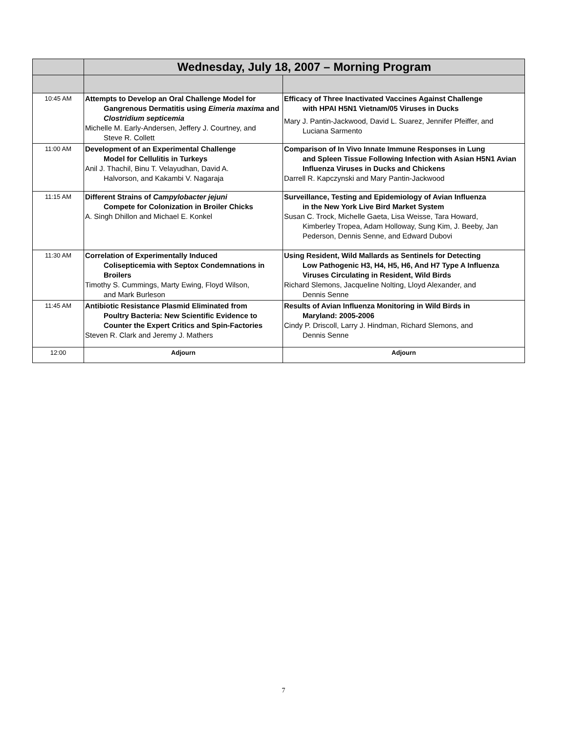| | Wednesday, July 18, 2007 – Morning Program | |
| 10:45 AM | Attempts to Develop an Oral Challenge Model for Gangrenous Dermatitis using Eimeria maxima and Clostridium septicemia Michelle M. Early-Andersen, Jeffery J. Courtney, and Steve R. Collett | Efficacy of Three Inactivated Vaccines Against Challenge with HPAI H5N1 Vietnam/05 Viruses in Ducks Mary J. Pantin-Jackwood, David L. Suarez, Jennifer Pfeiffer, and Luciana Sarmento |
| 11:00 AM | Development of an Experimental Challenge Model for Cellulitis in Turkeys Anil J. Thachil, Binu T. Velayudhan, David A. Halvorson, and Kakambi V. Nagaraja | Comparison of In Vivo Innate Immune Responses in Lung and Spleen Tissue Following Infection with Asian H5N1 Avian Influenza Viruses in Ducks and Chickens Darrell R. Kapczynski and Mary Pantin-Jackwood |
| 11:15 AM | Different Strains of Campylobacter jejuni Compete for Colonization in Broiler Chicks A. Singh Dhillon and Michael E. Konkel | Surveillance, Testing and Epidemiology of Avian Influenza in the New York Live Bird Market System Susan C. Trock, Michelle Gaeta, Lisa Weisse, Tara Howard, Kimberley Tropea, Adam Holloway, Sung Kim, J. Beeby, Jan Pederson, Dennis Senne, and Edward Dubovi |
| 11:30 AM | Correlation of Experimentally Induced Colisepticemia with Septox Condemnations in Broilers Timothy S. Cummings, Marty Ewing, Floyd Wilson, and Mark Burleson | Using Resident, Wild Mallards as Sentinels for Detecting Low Pathogenic H3, H4, H5, H6, And H7 Type A Influenza Viruses Circulating in Resident, Wild Birds Richard Slemons, Jacqueline Nolting, Lloyd Alexander, and Dennis Senne |
| 11:45 AM | Antibiotic Resistance Plasmid Eliminated from Poultry Bacteria: New Scientific Evidence to Counter the Expert Critics and Spin-Factories Steven R. Clark and Jeremy J. Mathers | Results of Avian Influenza Monitoring in Wild Birds in Maryland: 2005-2006 Cindy P. Driscoll, Larry J. Hindman, Richard Slemons, and Dennis Senne |
| 12:00 | Adjourn | Adjourn |
7